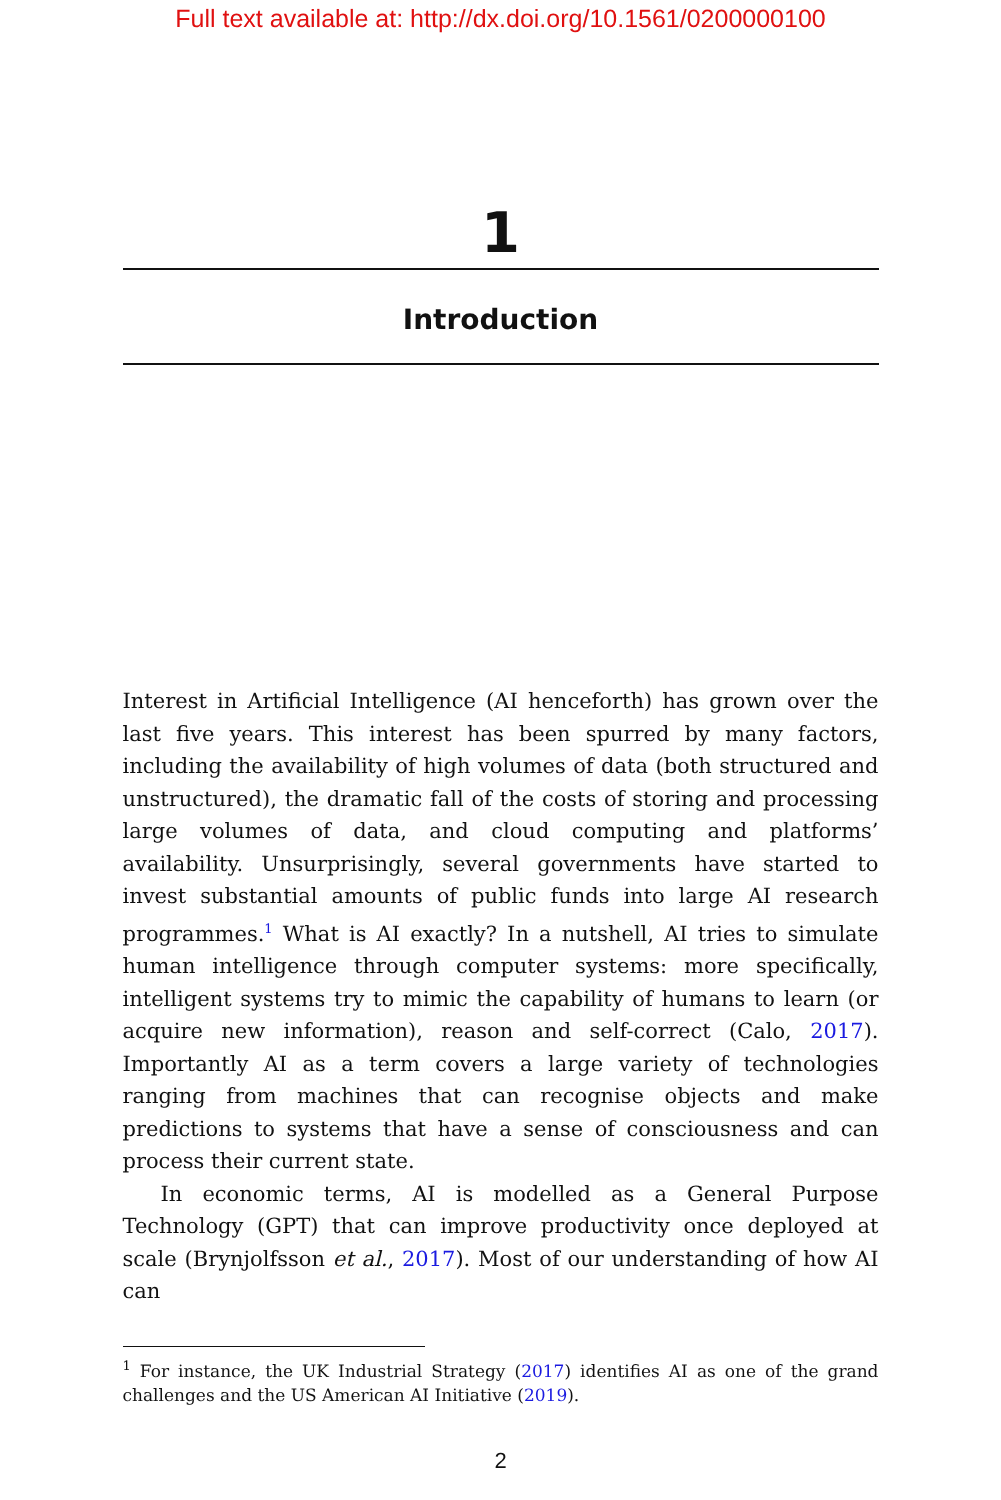Full text available at: http://dx.doi.org/10.1561/0200000100
1
Introduction
Interest in Artificial Intelligence (AI henceforth) has grown over the last five years. This interest has been spurred by many factors, including the availability of high volumes of data (both structured and unstructured), the dramatic fall of the costs of storing and processing large volumes of data, and cloud computing and platforms’ availability. Unsurprisingly, several governments have started to invest substantial amounts of public funds into large AI research programmes.<sup>1</sup> What is AI exactly? In a nutshell, AI tries to simulate human intelligence through computer systems: more specifically, intelligent systems try to mimic the capability of humans to learn (or acquire new information), reason and self-correct (Calo, 2017). Importantly AI as a term covers a large variety of technologies ranging from machines that can recognise objects and make predictions to systems that have a sense of consciousness and can process their current state.
In economic terms, AI is modelled as a General Purpose Technology (GPT) that can improve productivity once deployed at scale (Brynjolfsson et al., 2017). Most of our understanding of how AI can
<sup>1</sup> For instance, the UK Industrial Strategy (2017) identifies AI as one of the grand challenges and the US American AI Initiative (2019).
2